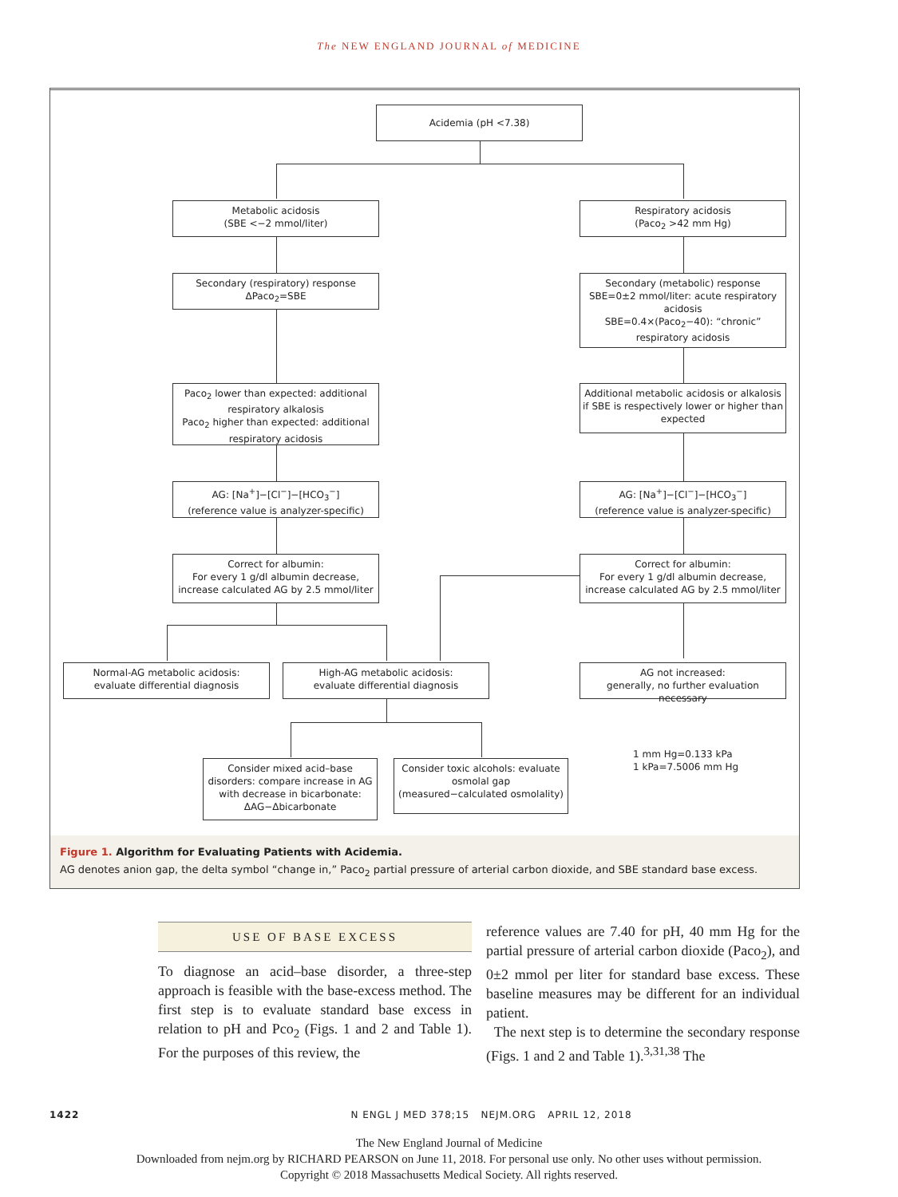The NEW ENGLAND JOURNAL of MEDICINE
Acidemia (pH <7.38)
Metabolic acidosis
(SBE <−2 mmol/liter)
Respiratory acidosis
(Paco<sub>2</sub> >42 mm Hg)
Secondary (respiratory) response
ΔPaco<sub>2</sub>=SBE
Secondary (metabolic) response
SBE=0±2 mmol/liter: acute respiratory acidosis
SBE=0.4×(Paco<sub>2</sub>−40): “chronic” respiratory acidosis
Paco<sub>2</sub> lower than expected: additional respiratory alkalosis
Paco<sub>2</sub> higher than expected: additional respiratory acidosis
Additional metabolic acidosis or alkalosis if SBE is respectively lower or higher than expected
AG: [Na<sup>+</sup>]−[Cl<sup>−</sup>]−[HCO<sub>3</sub><sup>−</sup>]
(reference value is analyzer-specific)
AG: [Na<sup>+</sup>]−[Cl<sup>−</sup>]−[HCO<sub>3</sub><sup>−</sup>]
(reference value is analyzer-specific)
Correct for albumin:
For every 1 g/dl albumin decrease, increase calculated AG by 2.5 mmol/liter
Correct for albumin:
For every 1 g/dl albumin decrease, increase calculated AG by 2.5 mmol/liter
Normal-AG metabolic acidosis:
evaluate differential diagnosis
High-AG metabolic acidosis:
evaluate differential diagnosis
AG not increased:
generally, no further evaluation necessary
Consider mixed acid–base disorders: compare increase in AG with decrease in bicarbonate: ΔAG−Δbicarbonate
Consider toxic alcohols: evaluate osmolal gap
(measured−calculated osmolality)
1 mm Hg=0.133 kPa
1 kPa=7.5006 mm Hg
Figure 1. Algorithm for Evaluating Patients with Acidemia.
AG denotes anion gap, the delta symbol “change in,” Paco<sub>2</sub> partial pressure of arterial carbon dioxide, and SBE standard base excess.
USE OF BASE EXCESS
To diagnose an acid–base disorder, a three-step approach is feasible with the base-excess method. The first step is to evaluate standard base excess in relation to pH and Pco<sub>2</sub> (Figs. 1 and 2 and Table 1). For the purposes of this review, the
reference values are 7.40 for pH, 40 mm Hg for the partial pressure of arterial carbon dioxide (Paco<sub>2</sub>), and 0±2 mmol per liter for standard base excess. These baseline measures may be different for an individual patient.
The next step is to determine the secondary response (Figs. 1 and 2 and Table 1).<sup>3,31,38</sup> The
1422 N ENGL J MED 378;15 NEJM.ORG APRIL 12, 2018
The New England Journal of Medicine
Downloaded from nejm.org by RICHARD PEARSON on June 11, 2018. For personal use only. No other uses without permission.
Copyright © 2018 Massachusetts Medical Society. All rights reserved.